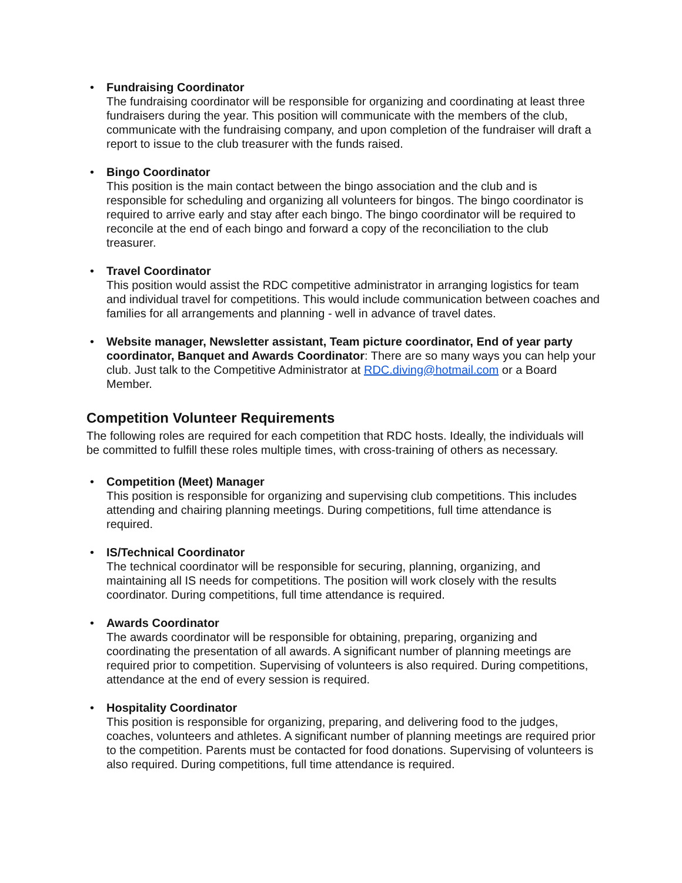• Fundraising Coordinator
The fundraising coordinator will be responsible for organizing and coordinating at least three fundraisers during the year. This position will communicate with the members of the club, communicate with the fundraising company, and upon completion of the fundraiser will draft a report to issue to the club treasurer with the funds raised.
• Bingo Coordinator
This position is the main contact between the bingo association and the club and is responsible for scheduling and organizing all volunteers for bingos. The bingo coordinator is required to arrive early and stay after each bingo. The bingo coordinator will be required to reconcile at the end of each bingo and forward a copy of the reconciliation to the club treasurer.
• Travel Coordinator
This position would assist the RDC competitive administrator in arranging logistics for team and individual travel for competitions. This would include communication between coaches and families for all arrangements and planning - well in advance of travel dates.
• Website manager, Newsletter assistant, Team picture coordinator, End of year party coordinator, Banquet and Awards Coordinator: There are so many ways you can help your club. Just talk to the Competitive Administrator at RDC.diving@hotmail.com or a Board Member.
Competition Volunteer Requirements
The following roles are required for each competition that RDC hosts. Ideally, the individuals will be committed to fulfill these roles multiple times, with cross-training of others as necessary.
• Competition (Meet) Manager
This position is responsible for organizing and supervising club competitions. This includes attending and chairing planning meetings. During competitions, full time attendance is required.
• IS/Technical Coordinator
The technical coordinator will be responsible for securing, planning, organizing, and maintaining all IS needs for competitions. The position will work closely with the results coordinator. During competitions, full time attendance is required.
• Awards Coordinator
The awards coordinator will be responsible for obtaining, preparing, organizing and coordinating the presentation of all awards. A significant number of planning meetings are required prior to competition. Supervising of volunteers is also required. During competitions, attendance at the end of every session is required.
• Hospitality Coordinator
This position is responsible for organizing, preparing, and delivering food to the judges, coaches, volunteers and athletes. A significant number of planning meetings are required prior to the competition. Parents must be contacted for food donations. Supervising of volunteers is also required. During competitions, full time attendance is required.